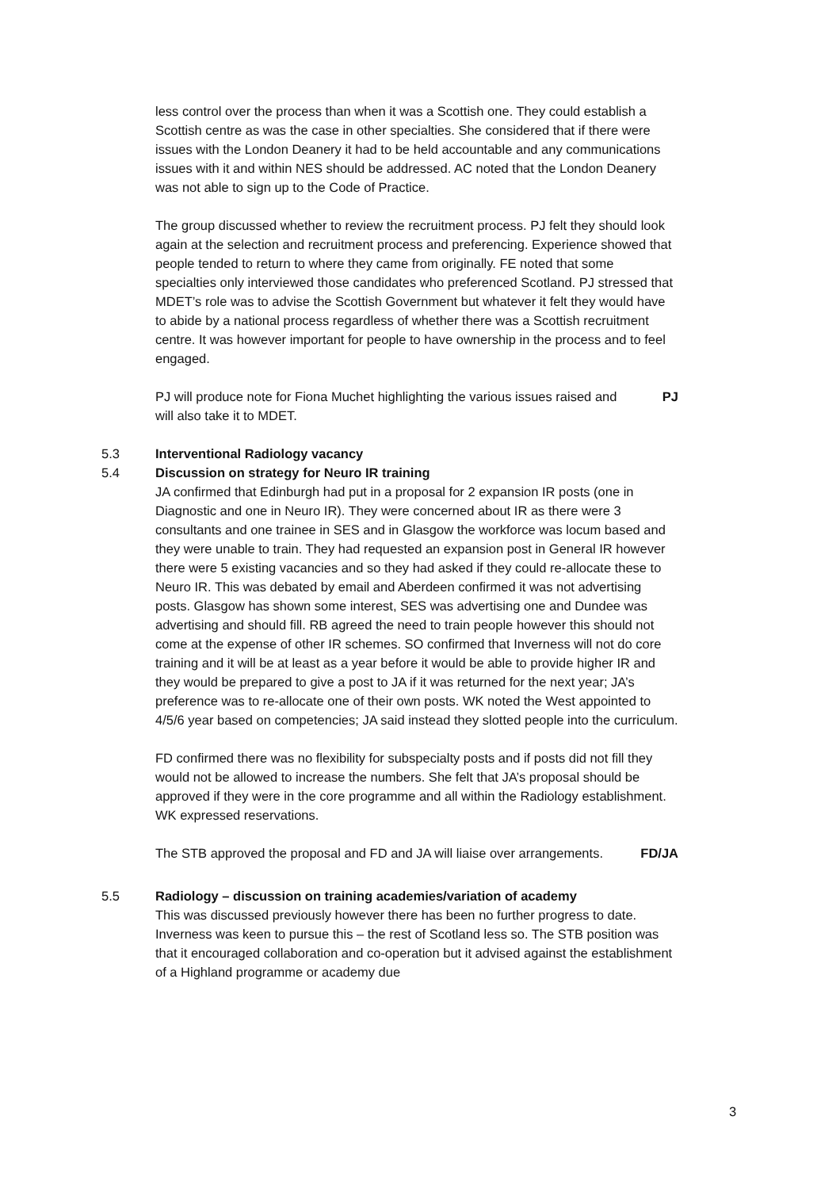less control over the process than when it was a Scottish one. They could establish a Scottish centre as was the case in other specialties. She considered that if there were issues with the London Deanery it had to be held accountable and any communications issues with it and within NES should be addressed. AC noted that the London Deanery was not able to sign up to the Code of Practice.
The group discussed whether to review the recruitment process. PJ felt they should look again at the selection and recruitment process and preferencing. Experience showed that people tended to return to where they came from originally. FE noted that some specialties only interviewed those candidates who preferenced Scotland. PJ stressed that MDET’s role was to advise the Scottish Government but whatever it felt they would have to abide by a national process regardless of whether there was a Scottish recruitment centre. It was however important for people to have ownership in the process and to feel engaged.
PJ will produce note for Fiona Muchet highlighting the various issues raised and will also take it to MDET.
PJ
5.3 Interventional Radiology vacancy
5.4 Discussion on strategy for Neuro IR training
JA confirmed that Edinburgh had put in a proposal for 2 expansion IR posts (one in Diagnostic and one in Neuro IR). They were concerned about IR as there were 3 consultants and one trainee in SES and in Glasgow the workforce was locum based and they were unable to train. They had requested an expansion post in General IR however there were 5 existing vacancies and so they had asked if they could re-allocate these to Neuro IR. This was debated by email and Aberdeen confirmed it was not advertising posts. Glasgow has shown some interest, SES was advertising one and Dundee was advertising and should fill. RB agreed the need to train people however this should not come at the expense of other IR schemes. SO confirmed that Inverness will not do core training and it will be at least as a year before it would be able to provide higher IR and they would be prepared to give a post to JA if it was returned for the next year; JA’s preference was to re-allocate one of their own posts. WK noted the West appointed to 4/5/6 year based on competencies; JA said instead they slotted people into the curriculum.
FD confirmed there was no flexibility for subspecialty posts and if posts did not fill they would not be allowed to increase the numbers. She felt that JA’s proposal should be approved if they were in the core programme and all within the Radiology establishment. WK expressed reservations.
The STB approved the proposal and FD and JA will liaise over arrangements.
FD/JA
5.5 Radiology – discussion on training academies/variation of academy
This was discussed previously however there has been no further progress to date. Inverness was keen to pursue this – the rest of Scotland less so. The STB position was that it encouraged collaboration and co-operation but it advised against the establishment of a Highland programme or academy due
3